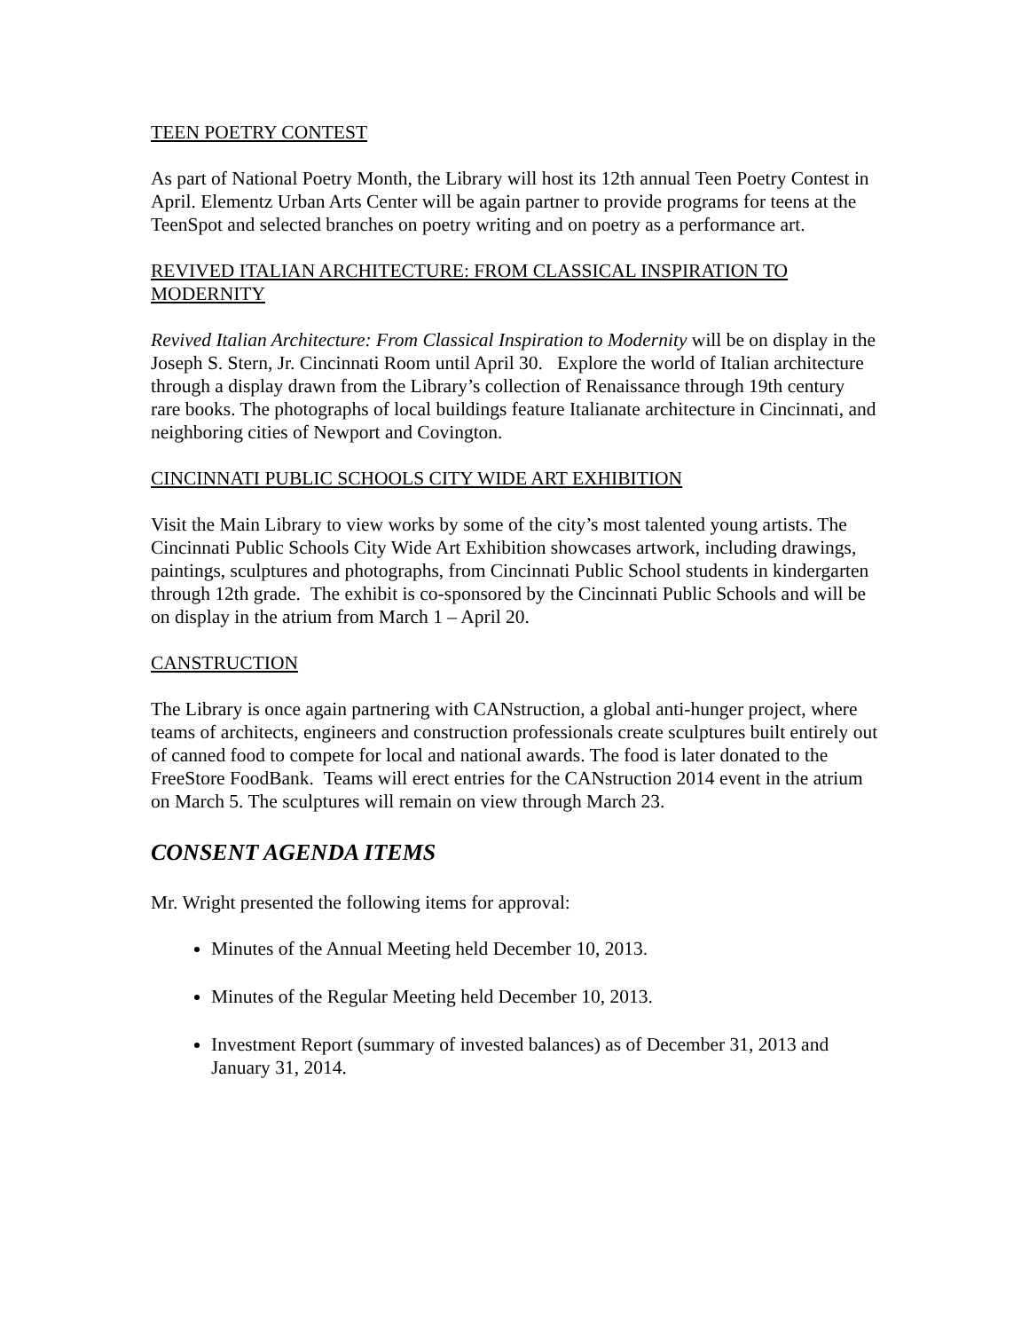TEEN POETRY CONTEST
As part of National Poetry Month, the Library will host its 12th annual Teen Poetry Contest in April. Elementz Urban Arts Center will be again partner to provide programs for teens at the TeenSpot and selected branches on poetry writing and on poetry as a performance art.
REVIVED ITALIAN ARCHITECTURE: FROM CLASSICAL INSPIRATION TO MODERNITY
Revived Italian Architecture: From Classical Inspiration to Modernity will be on display in the Joseph S. Stern, Jr. Cincinnati Room until April 30. Explore the world of Italian architecture through a display drawn from the Library’s collection of Renaissance through 19th century rare books. The photographs of local buildings feature Italianate architecture in Cincinnati, and neighboring cities of Newport and Covington.
CINCINNATI PUBLIC SCHOOLS CITY WIDE ART EXHIBITION
Visit the Main Library to view works by some of the city’s most talented young artists. The Cincinnati Public Schools City Wide Art Exhibition showcases artwork, including drawings, paintings, sculptures and photographs, from Cincinnati Public School students in kindergarten through 12th grade. The exhibit is co-sponsored by the Cincinnati Public Schools and will be on display in the atrium from March 1 – April 20.
CANSTRUCTION
The Library is once again partnering with CANstruction, a global anti-hunger project, where teams of architects, engineers and construction professionals create sculptures built entirely out of canned food to compete for local and national awards. The food is later donated to the FreeStore FoodBank. Teams will erect entries for the CANstruction 2014 event in the atrium on March 5. The sculptures will remain on view through March 23.
CONSENT AGENDA ITEMS
Mr. Wright presented the following items for approval:
Minutes of the Annual Meeting held December 10, 2013.
Minutes of the Regular Meeting held December 10, 2013.
Investment Report (summary of invested balances) as of December 31, 2013 and January 31, 2014.